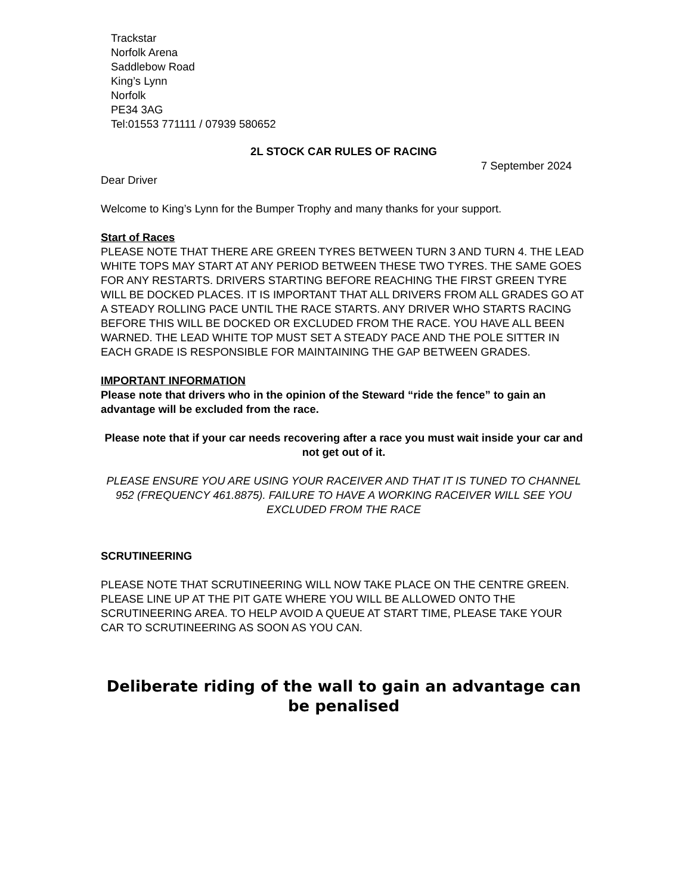Trackstar
Norfolk Arena
Saddlebow Road
King’s Lynn
Norfolk
PE34 3AG
Tel:01553 771111 / 07939 580652
2L STOCK CAR RULES OF RACING
7 September 2024
Dear Driver
Welcome to King’s Lynn for the Bumper Trophy and many thanks for your support.
Start of Races
PLEASE NOTE THAT THERE ARE GREEN TYRES BETWEEN TURN 3 AND TURN 4. THE LEAD WHITE TOPS MAY START AT ANY PERIOD BETWEEN THESE TWO TYRES. THE SAME GOES FOR ANY RESTARTS. DRIVERS STARTING BEFORE REACHING THE FIRST GREEN TYRE WILL BE DOCKED PLACES. IT IS IMPORTANT THAT ALL DRIVERS FROM ALL GRADES GO AT A STEADY ROLLING PACE UNTIL THE RACE STARTS. ANY DRIVER WHO STARTS RACING BEFORE THIS WILL BE DOCKED OR EXCLUDED FROM THE RACE. YOU HAVE ALL BEEN WARNED. THE LEAD WHITE TOP MUST SET A STEADY PACE AND THE POLE SITTER IN EACH GRADE IS RESPONSIBLE FOR MAINTAINING THE GAP BETWEEN GRADES.
IMPORTANT INFORMATION
Please note that drivers who in the opinion of the Steward “ride the fence” to gain an advantage will be excluded from the race.
Please note that if your car needs recovering after a race you must wait inside your car and not get out of it.
PLEASE ENSURE YOU ARE USING YOUR RACEIVER AND THAT IT IS TUNED TO CHANNEL 952 (FREQUENCY 461.8875). FAILURE TO HAVE A WORKING RACEIVER WILL SEE YOU EXCLUDED FROM THE RACE
SCRUTINEERING
PLEASE NOTE THAT SCRUTINEERING WILL NOW TAKE PLACE ON THE CENTRE GREEN. PLEASE LINE UP AT THE PIT GATE WHERE YOU WILL BE ALLOWED ONTO THE SCRUTINEERING AREA. TO HELP AVOID A QUEUE AT START TIME, PLEASE TAKE YOUR CAR TO SCRUTINEERING AS SOON AS YOU CAN.
Deliberate riding of the wall to gain an advantage can be penalised